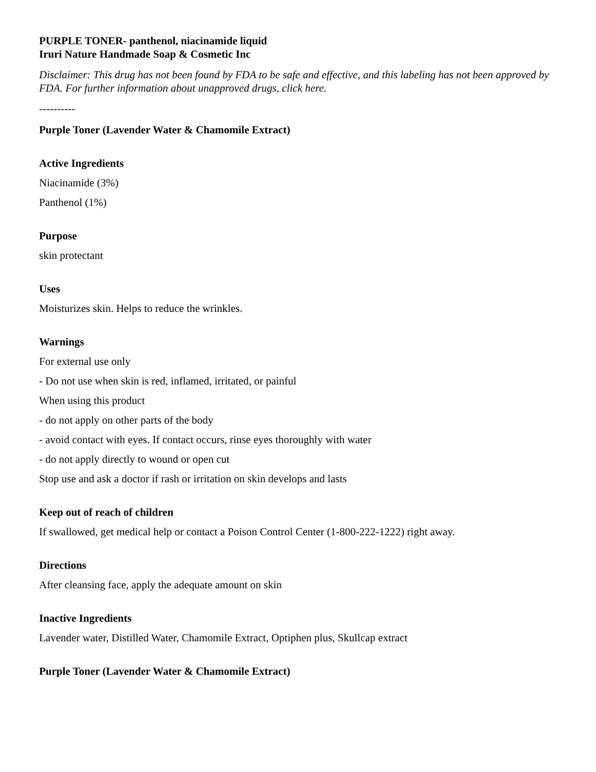PURPLE TONER- panthenol, niacinamide liquid
Iruri Nature Handmade Soap & Cosmetic Inc
Disclaimer: This drug has not been found by FDA to be safe and effective, and this labeling has not been approved by FDA. For further information about unapproved drugs, click here.
----------
Purple Toner (Lavender Water & Chamomile Extract)
Active Ingredients
Niacinamide (3%)
Panthenol (1%)
Purpose
skin protectant
Uses
Moisturizes skin. Helps to reduce the wrinkles.
Warnings
For external use only
- Do not use when skin is red, inflamed, irritated, or painful
When using this product
- do not apply on other parts of the body
- avoid contact with eyes. If contact occurs, rinse eyes thoroughly with water
- do not apply directly to wound or open cut
Stop use and ask a doctor if rash or irritation on skin develops and lasts
Keep out of reach of children
If swallowed, get medical help or contact a Poison Control Center (1-800-222-1222) right away.
Directions
After cleansing face, apply the adequate amount on skin
Inactive Ingredients
Lavender water, Distilled Water, Chamomile Extract, Optiphen plus, Skullcap extract
Purple Toner (Lavender Water & Chamomile Extract)